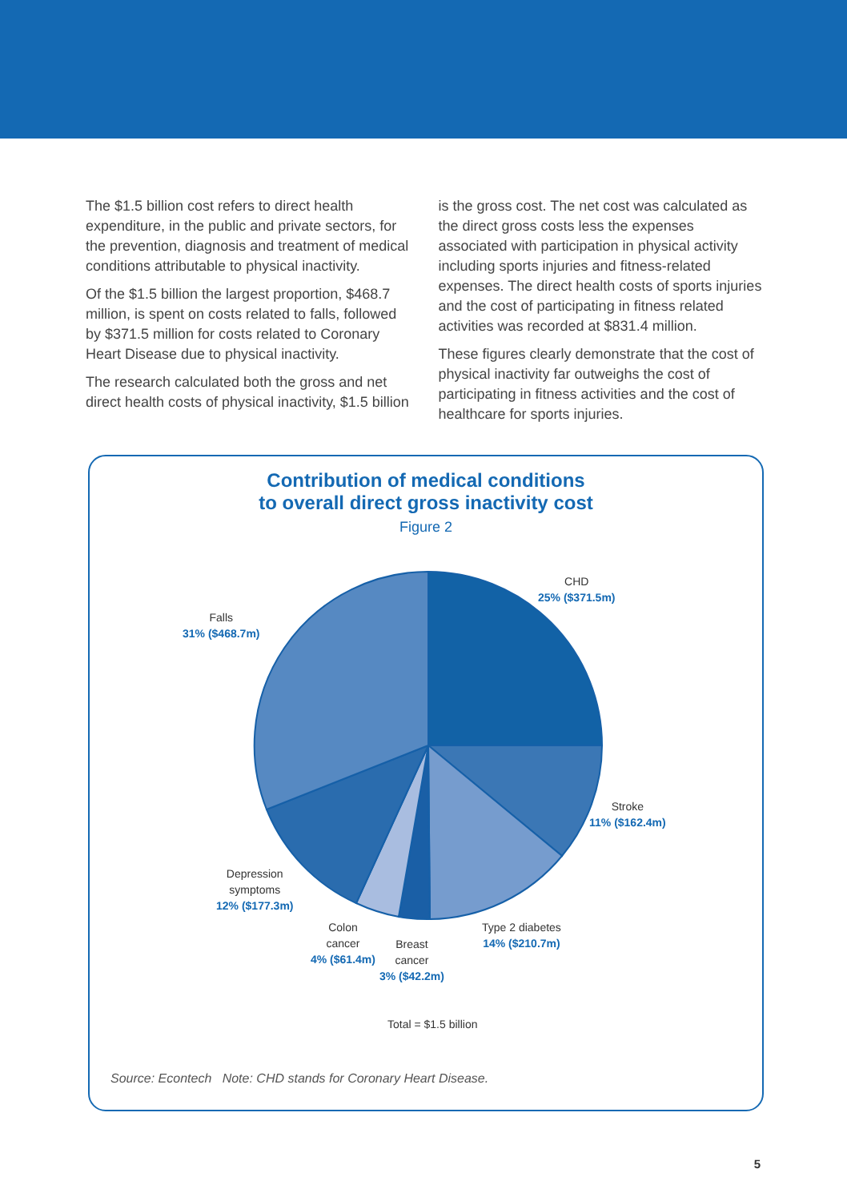The $1.5 billion cost refers to direct health expenditure, in the public and private sectors, for the prevention, diagnosis and treatment of medical conditions attributable to physical inactivity.
Of the $1.5 billion the largest proportion, $468.7 million, is spent on costs related to falls, followed by $371.5 million for costs related to Coronary Heart Disease due to physical inactivity.
The research calculated both the gross and net direct health costs of physical inactivity, $1.5 billion
is the gross cost. The net cost was calculated as the direct gross costs less the expenses associated with participation in physical activity including sports injuries and fitness-related expenses. The direct health costs of sports injuries and the cost of participating in fitness related activities was recorded at $831.4 million.
These figures clearly demonstrate that the cost of physical inactivity far outweighs the cost of participating in fitness activities and the cost of healthcare for sports injuries.
Contribution of medical conditions
to overall direct gross inactivity cost
Figure 2
CHD
25% ($371.5m)
Falls
31% ($468.7m)
Stroke
11% ($162.4m)
Depression
symptoms
12% ($177.3m)
Type 2 diabetes
14% ($210.7m)
Colon
cancer
4% ($61.4m)
Breast
cancer
3% ($42.2m)
Total = $1.5 billion
Source: Econtech Note: CHD stands for Coronary Heart Disease.
5